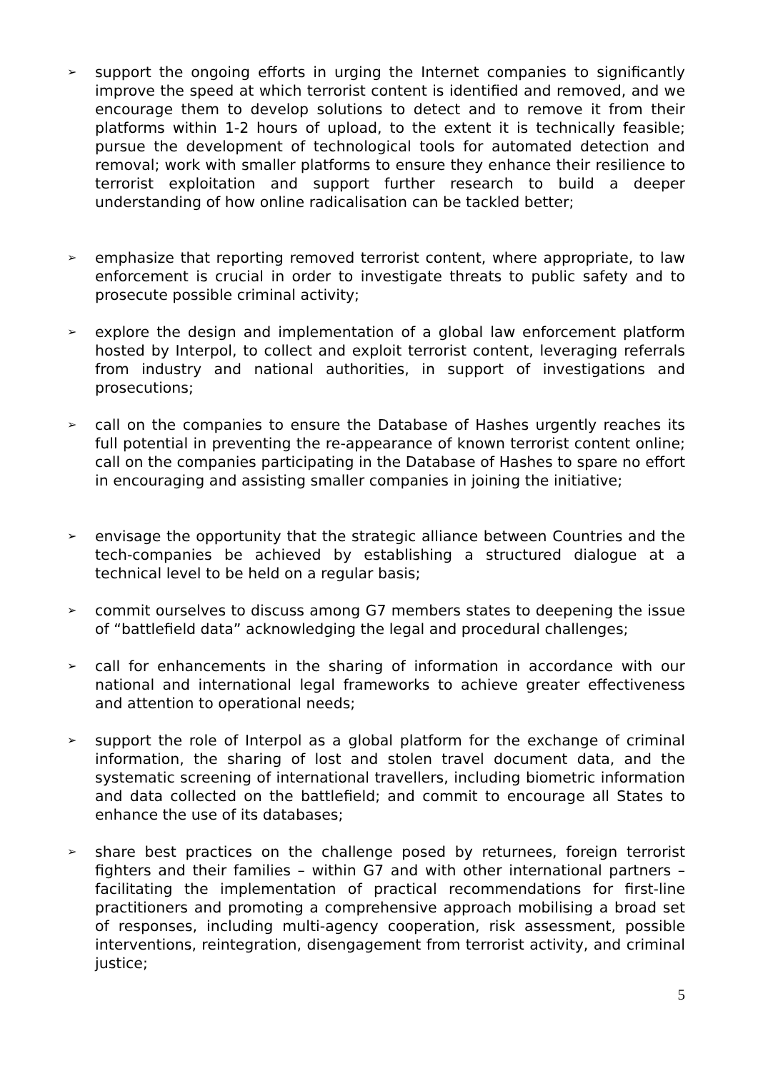➢
support the ongoing efforts in urging the Internet companies to significantly improve the speed at which terrorist content is identified and removed, and we encourage them to develop solutions to detect and to remove it from their platforms within 1-2 hours of upload, to the extent it is technically feasible; pursue the development of technological tools for automated detection and removal; work with smaller platforms to ensure they enhance their resilience to terrorist exploitation and support further research to build a deeper understanding of how online radicalisation can be tackled better;
➢
emphasize that reporting removed terrorist content, where appropriate, to law enforcement is crucial in order to investigate threats to public safety and to prosecute possible criminal activity;
➢
explore the design and implementation of a global law enforcement platform hosted by Interpol, to collect and exploit terrorist content, leveraging referrals from industry and national authorities, in support of investigations and prosecutions;
➢
call on the companies to ensure the Database of Hashes urgently reaches its full potential in preventing the re-appearance of known terrorist content online; call on the companies participating in the Database of Hashes to spare no effort in encouraging and assisting smaller companies in joining the initiative;
➢
envisage the opportunity that the strategic alliance between Countries and the tech-companies be achieved by establishing a structured dialogue at a technical level to be held on a regular basis;
➢
commit ourselves to discuss among G7 members states to deepening the issue of “battlefield data” acknowledging the legal and procedural challenges;
➢
call for enhancements in the sharing of information in accordance with our national and international legal frameworks to achieve greater effectiveness and attention to operational needs;
➢
support the role of Interpol as a global platform for the exchange of criminal information, the sharing of lost and stolen travel document data, and the systematic screening of international travellers, including biometric information and data collected on the battlefield; and commit to encourage all States to enhance the use of its databases;
➢
share best practices on the challenge posed by returnees, foreign terrorist fighters and their families – within G7 and with other international partners – facilitating the implementation of practical recommendations for first-line practitioners and promoting a comprehensive approach mobilising a broad set of responses, including multi-agency cooperation, risk assessment, possible interventions, reintegration, disengagement from terrorist activity, and criminal justice;
5